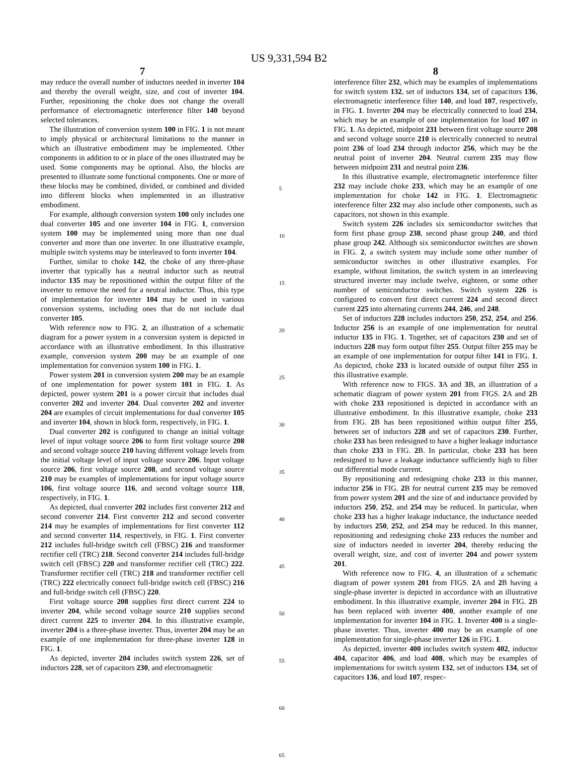US 9,331,594 B2
7
may reduce the overall number of inductors needed in inverter 104 and thereby the overall weight, size, and cost of inverter 104. Further, repositioning the choke does not change the overall performance of electromagnetic interference filter 140 beyond selected tolerances.
The illustration of conversion system 100 in FIG. 1 is not meant to imply physical or architectural limitations to the manner in which an illustrative embodiment may be implemented. Other components in addition to or in place of the ones illustrated may be used. Some components may be optional. Also, the blocks are presented to illustrate some functional components. One or more of these blocks may be combined, divided, or combined and divided into different blocks when implemented in an illustrative embodiment.
For example, although conversion system 100 only includes one dual converter 105 and one inverter 104 in FIG. 1, conversion system 100 may be implemented using more than one dual converter and more than one inverter. In one illustrative example, multiple switch systems may be interleaved to form inverter 104.
Further, similar to choke 142, the choke of any three-phase inverter that typically has a neutral inductor such as neutral inductor 135 may be repositioned within the output filter of the inverter to remove the need for a neutral inductor. Thus, this type of implementation for inverter 104 may be used in various conversion systems, including ones that do not include dual converter 105.
With reference now to FIG. 2, an illustration of a schematic diagram for a power system in a conversion system is depicted in accordance with an illustrative embodiment. In this illustrative example, conversion system 200 may be an example of one implementation for conversion system 100 in FIG. 1.
Power system 201 in conversion system 200 may be an example of one implementation for power system 101 in FIG. 1. As depicted, power system 201 is a power circuit that includes dual converter 202 and inverter 204. Dual converter 202 and inverter 204 are examples of circuit implementations for dual converter 105 and inverter 104, shown in block form, respectively, in FIG. 1.
Dual converter 202 is configured to change an initial voltage level of input voltage source 206 to form first voltage source 208 and second voltage source 210 having different voltage levels from the initial voltage level of input voltage source 206. Input voltage source 206, first voltage source 208, and second voltage source 210 may be examples of implementations for input voltage source 106, first voltage source 116, and second voltage source 118, respectively, in FIG. 1.
As depicted, dual converter 202 includes first converter 212 and second converter 214. First converter 212 and second converter 214 may be examples of implementations for first converter 112 and second converter 114, respectively, in FIG. 1. First converter 212 includes full-bridge switch cell (FBSC) 216 and transformer rectifier cell (TRC) 218. Second converter 214 includes full-bridge switch cell (FBSC) 220 and transformer rectifier cell (TRC) 222. Transformer rectifier cell (TRC) 218 and transformer rectifier cell (TRC) 222 electrically connect full-bridge switch cell (FBSC) 216 and full-bridge switch cell (FBSC) 220.
First voltage source 208 supplies first direct current 224 to inverter 204, while second voltage source 210 supplies second direct current 225 to inverter 204. In this illustrative example, inverter 204 is a three-phase inverter. Thus, inverter 204 may be an example of one implementation for three-phase inverter 128 in FIG. 1.
As depicted, inverter 204 includes switch system 226, set of inductors 228, set of capacitors 230, and electromagnetic
5
10
15
20
25
30
35
40
45
50
55
60
65
8
interference filter 232, which may be examples of implementations for switch system 132, set of inductors 134, set of capacitors 136, electromagnetic interference filter 140, and load 107, respectively, in FIG. 1. Inverter 204 may be electrically connected to load 234, which may be an example of one implementation for load 107 in FIG. 1. As depicted, midpoint 231 between first voltage source 208 and second voltage source 210 is electrically connected to neutral point 236 of load 234 through inductor 256, which may be the neutral point of inverter 204. Neutral current 235 may flow between midpoint 231 and neutral point 236.
In this illustrative example, electromagnetic interference filter 232 may include choke 233, which may be an example of one implementation for choke 142 in FIG. 1. Electromagnetic interference filter 232 may also include other components, such as capacitors, not shown in this example.
Switch system 226 includes six semiconductor switches that form first phase group 238, second phase group 240, and third phase group 242. Although six semiconductor switches are shown in FIG. 2, a switch system may include some other number of semiconductor switches in other illustrative examples. For example, without limitation, the switch system in an interleaving structured inverter may include twelve, eighteen, or some other number of semiconductor switches. Switch system 226 is configured to convert first direct current 224 and second direct current 225 into alternating currents 244, 246, and 248.
Set of inductors 228 includes inductors 250, 252, 254, and 256. Inductor 256 is an example of one implementation for neutral inductor 135 in FIG. 1. Together, set of capacitors 230 and set of inductors 228 may form output filter 255. Output filter 255 may be an example of one implementation for output filter 141 in FIG. 1. As depicted, choke 233 is located outside of output filter 255 in this illustrative example.
With reference now to FIGS. 3 A and 3 B, an illustration of a schematic diagram of power system 201 from FIGS. 2 A and 2 B with choke 233 repositioned is depicted in accordance with an illustrative embodiment. In this illustrative example, choke 233 from FIG. 2 B has been repositioned within output filter 255, between set of inductors 228 and set of capacitors 230. Further, choke 233 has been redesigned to have a higher leakage inductance than choke 233 in FIG. 2 B. In particular, choke 233 has been redesigned to have a leakage inductance sufficiently high to filter out differential mode current.
By repositioning and redesigning choke 233 in this manner, inductor 256 in FIG. 2 B for neutral current 235 may be removed from power system 201 and the size of and inductance provided by inductors 250, 252, and 254 may be reduced. In particular, when choke 233 has a higher leakage inductance, the inductance needed by inductors 250, 252, and 254 may be reduced. In this manner, repositioning and redesigning choke 233 reduces the number and size of inductors needed in inverter 204, thereby reducing the overall weight, size, and cost of inverter 204 and power system 201.
With reference now to FIG. 4, an illustration of a schematic diagram of power system 201 from FIGS. 2 A and 2 B having a single-phase inverter is depicted in accordance with an illustrative embodiment. In this illustrative example, inverter 204 in FIG. 2 B has been replaced with inverter 400, another example of one implementation for inverter 104 in FIG. 1. Inverter 400 is a single-phase inverter. Thus, inverter 400 may be an example of one implementation for single-phase inverter 126 in FIG. 1.
As depicted, inverter 400 includes switch system 402, inductor 404, capacitor 406, and load 408, which may be examples of implementations for switch system 132, set of inductors 134, set of capacitors 136, and load 107, respec-